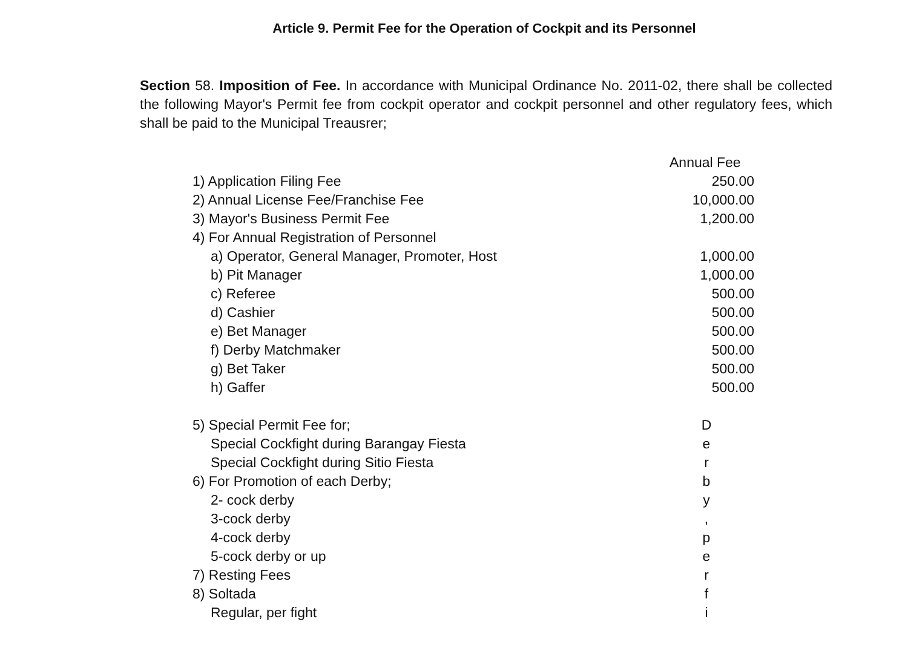Article 9. Permit Fee for the Operation of Cockpit and its Personnel
Section 58. Imposition of Fee. In accordance with Municipal Ordinance No. 2011-02, there shall be collected the following Mayor's Permit fee from cockpit operator and cockpit personnel and other regulatory fees, which shall be paid to the Municipal Treausrer;
| | Annual Fee |
| 1) Application Filing Fee | 250.00 |
| 2) Annual License Fee/Franchise Fee | 10,000.00 |
| 3) Mayor's Business Permit Fee | 1,200.00 |
| 4) For Annual Registration of Personnel | |
| a) Operator, General Manager, Promoter, Host | 1,000.00 |
| b) Pit Manager | 1,000.00 |
| c) Referee | 500.00 |
| d) Cashier | 500.00 |
| e) Bet Manager | 500.00 |
| f) Derby Matchmaker | 500.00 |
| g) Bet Taker | 500.00 |
| h) Gaffer | 500.00 |
| 5) Special Permit Fee for; | D |
| Special Cockfight during Barangay Fiesta | e |
| Special Cockfight during Sitio Fiesta | r |
| 6) For Promotion of each Derby; | b |
| 2- cock derby | y |
| 3-cock derby | , |
| 4-cock derby | p |
| 5-cock derby or up | e |
| 7) Resting Fees | r |
| 8) Soltada | f |
| Regular, per fight | i |